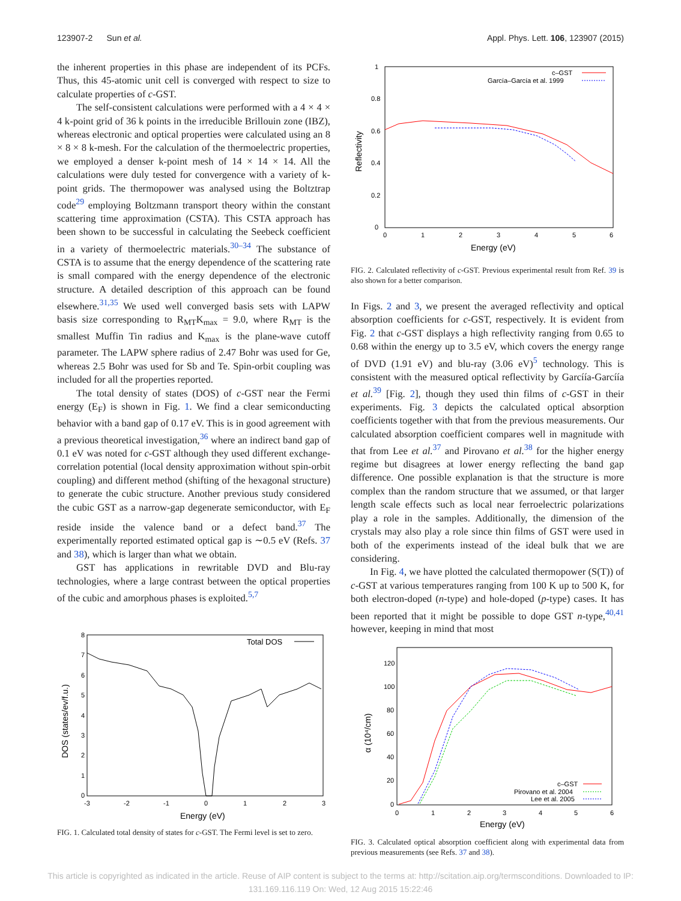123907-2 Sun et al. Appl. Phys. Lett. 106, 123907 (2015)
the inherent properties in this phase are independent of its PCFs. Thus, this 45-atomic unit cell is converged with respect to size to calculate properties of c-GST.
The self-consistent calculations were performed with a 4 × 4 × 4 k-point grid of 36 k points in the irreducible Brillouin zone (IBZ), whereas electronic and optical properties were calculated using an 8 × 8 × 8 k-mesh. For the calculation of the thermoelectric properties, we employed a denser k-point mesh of 14 × 14 × 14. All the calculations were duly tested for convergence with a variety of k-point grids. The thermopower was analysed using the Boltztrap code<sup>29</sup> employing Boltzmann transport theory within the constant scattering time approximation (CSTA). This CSTA approach has been shown to be successful in calculating the Seebeck coefficient in a variety of thermoelectric materials.<sup>30–34</sup> The substance of CSTA is to assume that the energy dependence of the scattering rate is small compared with the energy dependence of the electronic structure. A detailed description of this approach can be found elsewhere.<sup>31,35</sup> We used well converged basis sets with LAPW basis size corresponding to R<sub>MT</sub>K<sub>max</sub> = 9.0, where R<sub>MT</sub> is the smallest Muffin Tin radius and K<sub>max</sub> is the plane-wave cutoff parameter. The LAPW sphere radius of 2.47 Bohr was used for Ge, whereas 2.5 Bohr was used for Sb and Te. Spin-orbit coupling was included for all the properties reported.
The total density of states (DOS) of c-GST near the Fermi energy (E<sub>F</sub>) is shown in Fig. 1. We find a clear semiconducting behavior with a band gap of 0.17 eV. This is in good agreement with a previous theoretical investigation,<sup>36</sup> where an indirect band gap of 0.1 eV was noted for c-GST although they used different exchange-correlation potential (local density approximation without spin-orbit coupling) and different method (shifting of the hexagonal structure) to generate the cubic structure. Another previous study considered the cubic GST as a narrow-gap degenerate semiconductor, with E<sub>F</sub> reside inside the valence band or a defect band.<sup>37</sup> The experimentally reported estimated optical gap is ∼0.5 eV (Refs. 37 and 38), which is larger than what we obtain.
GST has applications in rewritable DVD and Blu-ray technologies, where a large contrast between the optical properties of the cubic and amorphous phases is exploited.<sup>5,7</sup>
8
7
6
5
4
3
2
1
0
-3
-2
-1
0
1
2
3
Energy (eV)
DOS (states/ev/f.u.)
Total DOS
FIG. 1. Calculated total density of states for c-GST. The Fermi level is set to zero.
1
0.8
0.6
0.4
0.2
0
0
1
2
3
4
5
6
Energy (eV)
Reflectivity
c–GST
García–García et al. 1999
FIG. 2. Calculated reflectivity of c-GST. Previous experimental result from Ref. 39 is also shown for a better comparison.
In Figs. 2 and 3, we present the averaged reflectivity and optical absorption coefficients for c-GST, respectively. It is evident from Fig. 2 that c-GST displays a high reflectivity ranging from 0.65 to 0.68 within the energy up to 3.5 eV, which covers the energy range of DVD (1.91 eV) and blu-ray (3.06 eV)<sup>5</sup> technology. This is consistent with the measured optical reflectivity by Garcíía-Garcíía et al.<sup>39</sup> [Fig. 2], though they used thin films of c-GST in their experiments. Fig. 3 depicts the calculated optical absorption coefficients together with that from the previous measurements. Our calculated absorption coefficient compares well in magnitude with that from Lee et al.<sup>37</sup> and Pirovano et al.<sup>38</sup> for the higher energy regime but disagrees at lower energy reflecting the band gap difference. One possible explanation is that the structure is more complex than the random structure that we assumed, or that larger length scale effects such as local near ferroelectric polarizations play a role in the samples. Additionally, the dimension of the crystals may also play a role since thin films of GST were used in both of the experiments instead of the ideal bulk that we are considering.
In Fig. 4, we have plotted the calculated thermopower (S(T)) of c-GST at various temperatures ranging from 100 K up to 500 K, for both electron-doped (n-type) and hole-doped (p-type) cases. It has been reported that it might be possible to dope GST n-type,<sup>40,41</sup> however, keeping in mind that most
120
100
80
60
40
20
0
0
1
2
3
4
5
6
Energy (eV)
α (10⁴/cm)
c–GST
Pirovano et al. 2004
Lee et al. 2005
FIG. 3. Calculated optical absorption coefficient along with experimental data from previous measurements (see Refs. 37 and 38).
This article is copyrighted as indicated in the article. Reuse of AIP content is subject to the terms at: http://scitation.aip.org/termsconditions. Downloaded to IP:
131.169.116.119 On: Wed, 12 Aug 2015 15:22:46